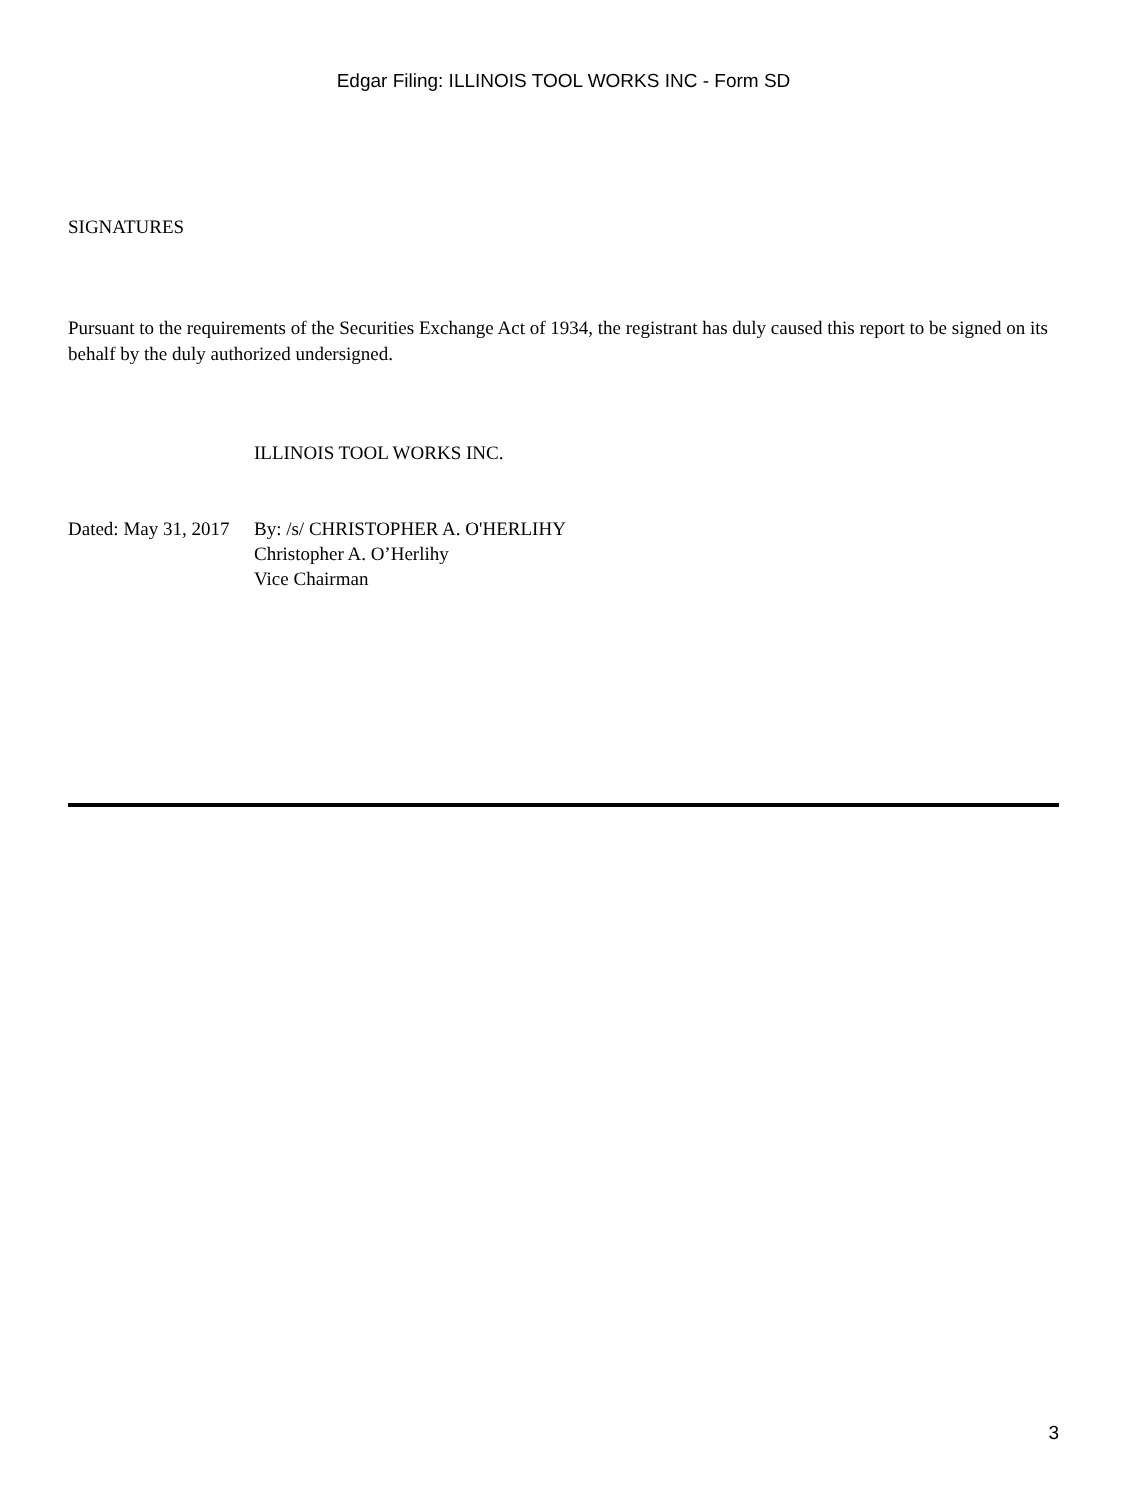Edgar Filing: ILLINOIS TOOL WORKS INC - Form SD
SIGNATURES
Pursuant to the requirements of the Securities Exchange Act of 1934, the registrant has duly caused this report to be signed on its behalf by the duly authorized undersigned.
ILLINOIS TOOL WORKS INC.
| Dated: May 31, 2017 | By: /s/ CHRISTOPHER A. O'HERLIHY Christopher A. O’Herlihy Vice Chairman |
3